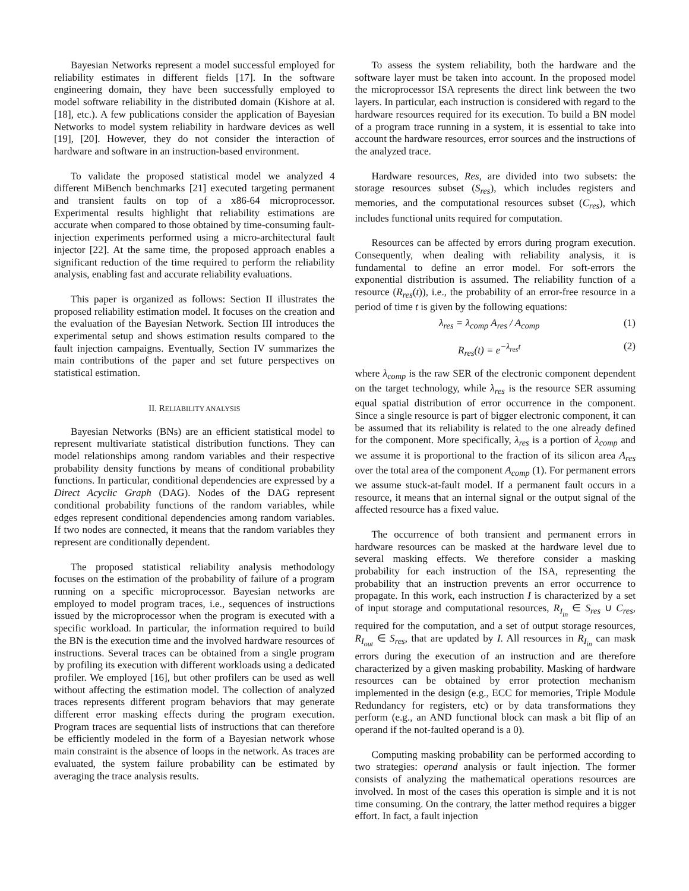Bayesian Networks represent a model successful employed for reliability estimates in different fields [17]. In the software engineering domain, they have been successfully employed to model software reliability in the distributed domain (Kishore at al. [18], etc.). A few publications consider the application of Bayesian Networks to model system reliability in hardware devices as well [19], [20]. However, they do not consider the interaction of hardware and software in an instruction-based environment.
To validate the proposed statistical model we analyzed 4 different MiBench benchmarks [21] executed targeting permanent and transient faults on top of a x86-64 microprocessor. Experimental results highlight that reliability estimations are accurate when compared to those obtained by time-consuming fault-injection experiments performed using a micro-architectural fault injector [22]. At the same time, the proposed approach enables a significant reduction of the time required to perform the reliability analysis, enabling fast and accurate reliability evaluations.
This paper is organized as follows: Section II illustrates the proposed reliability estimation model. It focuses on the creation and the evaluation of the Bayesian Network. Section III introduces the experimental setup and shows estimation results compared to the fault injection campaigns. Eventually, Section IV summarizes the main contributions of the paper and set future perspectives on statistical estimation.
II. RELIABILITY ANALYSIS
Bayesian Networks (BNs) are an efficient statistical model to represent multivariate statistical distribution functions. They can model relationships among random variables and their respective probability density functions by means of conditional probability functions. In particular, conditional dependencies are expressed by a Direct Acyclic Graph (DAG). Nodes of the DAG represent conditional probability functions of the random variables, while edges represent conditional dependencies among random variables. If two nodes are connected, it means that the random variables they represent are conditionally dependent.
The proposed statistical reliability analysis methodology focuses on the estimation of the probability of failure of a program running on a specific microprocessor. Bayesian networks are employed to model program traces, i.e., sequences of instructions issued by the microprocessor when the program is executed with a specific workload. In particular, the information required to build the BN is the execution time and the involved hardware resources of instructions. Several traces can be obtained from a single program by profiling its execution with different workloads using a dedicated profiler. We employed [16], but other profilers can be used as well without affecting the estimation model. The collection of analyzed traces represents different program behaviors that may generate different error masking effects during the program execution. Program traces are sequential lists of instructions that can therefore be efficiently modeled in the form of a Bayesian network whose main constraint is the absence of loops in the network. As traces are evaluated, the system failure probability can be estimated by averaging the trace analysis results.
To assess the system reliability, both the hardware and the software layer must be taken into account. In the proposed model the microprocessor ISA represents the direct link between the two layers. In particular, each instruction is considered with regard to the hardware resources required for its execution. To build a BN model of a program trace running in a system, it is essential to take into account the hardware resources, error sources and the instructions of the analyzed trace.
Hardware resources, Res, are divided into two subsets: the storage resources subset (S<sub>res</sub>), which includes registers and memories, and the computational resources subset (C<sub>res</sub>), which includes functional units required for computation.
Resources can be affected by errors during program execution. Consequently, when dealing with reliability analysis, it is fundamental to define an error model. For soft-errors the exponential distribution is assumed. The reliability function of a resource (R<sub>res</sub>(t)), i.e., the probability of an error-free resource in a period of time t is given by the following equations:
λ<sub>res</sub> = λ<sub>comp</sub> A<sub>res</sub> / A<sub>comp</sub> (1)
R<sub>res</sub>(t) = e<sup>−λ<sub>res</sub>t</sup> (2)
where λ<sub>comp</sub> is the raw SER of the electronic component dependent on the target technology, while λ<sub>res</sub> is the resource SER assuming equal spatial distribution of error occurrence in the component. Since a single resource is part of bigger electronic component, it can be assumed that its reliability is related to the one already defined for the component. More specifically, λ<sub>res</sub> is a portion of λ<sub>comp</sub> and we assume it is proportional to the fraction of its silicon area A<sub>res</sub> over the total area of the component A<sub>comp</sub> (1). For permanent errors we assume stuck-at-fault model. If a permanent fault occurs in a resource, it means that an internal signal or the output signal of the affected resource has a fixed value.
The occurrence of both transient and permanent errors in hardware resources can be masked at the hardware level due to several masking effects. We therefore consider a masking probability for each instruction of the ISA, representing the probability that an instruction prevents an error occurrence to propagate. In this work, each instruction I is characterized by a set of input storage and computational resources, R<sub>I<sub>in</sub></sub> ∈ S<sub>res</sub> ∪ C<sub>res</sub>, required for the computation, and a set of output storage resources, R<sub>I<sub>out</sub></sub> ∈ S<sub>res</sub>, that are updated by I. All resources in R<sub>I<sub>in</sub></sub> can mask errors during the execution of an instruction and are therefore characterized by a given masking probability. Masking of hardware resources can be obtained by error protection mechanism implemented in the design (e.g., ECC for memories, Triple Module Redundancy for registers, etc) or by data transformations they perform (e.g., an AND functional block can mask a bit flip of an operand if the not-faulted operand is a 0).
Computing masking probability can be performed according to two strategies: operand analysis or fault injection. The former consists of analyzing the mathematical operations resources are involved. In most of the cases this operation is simple and it is not time consuming. On the contrary, the latter method requires a bigger effort. In fact, a fault injection